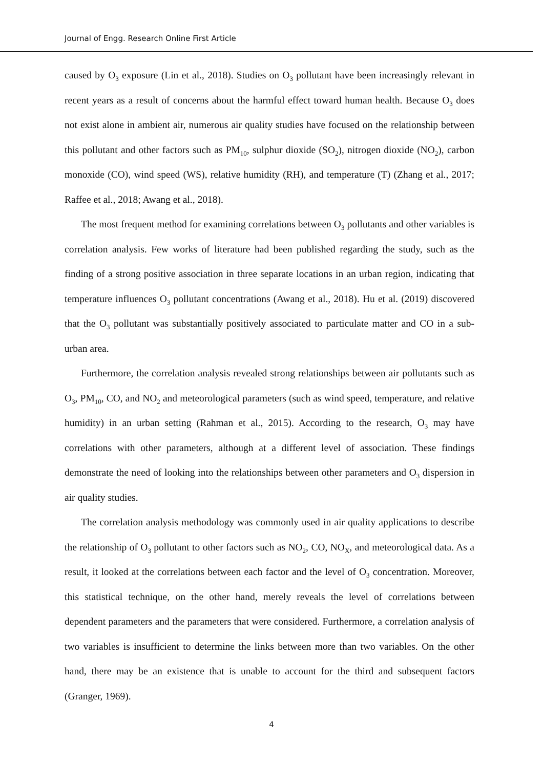Journal of Engg. Research Online First Article
caused by O<sub>3</sub> exposure (Lin et al., 2018). Studies on O<sub>3</sub> pollutant have been increasingly relevant in recent years as a result of concerns about the harmful effect toward human health. Because O<sub>3</sub> does not exist alone in ambient air, numerous air quality studies have focused on the relationship between this pollutant and other factors such as PM<sub>10</sub>, sulphur dioxide (SO<sub>2</sub>), nitrogen dioxide (NO<sub>2</sub>), carbon monoxide (CO), wind speed (WS), relative humidity (RH), and temperature (T) (Zhang et al., 2017; Raffee et al., 2018; Awang et al., 2018).
The most frequent method for examining correlations between O<sub>3</sub> pollutants and other variables is correlation analysis. Few works of literature had been published regarding the study, such as the finding of a strong positive association in three separate locations in an urban region, indicating that temperature influences O<sub>3</sub> pollutant concentrations (Awang et al., 2018). Hu et al. (2019) discovered that the O<sub>3</sub> pollutant was substantially positively associated to particulate matter and CO in a sub-urban area.
Furthermore, the correlation analysis revealed strong relationships between air pollutants such as O<sub>3</sub>, PM<sub>10</sub>, CO, and NO<sub>2</sub> and meteorological parameters (such as wind speed, temperature, and relative humidity) in an urban setting (Rahman et al., 2015). According to the research, O<sub>3</sub> may have correlations with other parameters, although at a different level of association. These findings demonstrate the need of looking into the relationships between other parameters and O<sub>3</sub> dispersion in air quality studies.
The correlation analysis methodology was commonly used in air quality applications to describe the relationship of O<sub>3</sub> pollutant to other factors such as NO<sub>2</sub>, CO, NO<sub>X</sub>, and meteorological data. As a result, it looked at the correlations between each factor and the level of O<sub>3</sub> concentration. Moreover, this statistical technique, on the other hand, merely reveals the level of correlations between dependent parameters and the parameters that were considered. Furthermore, a correlation analysis of two variables is insufficient to determine the links between more than two variables. On the other hand, there may be an existence that is unable to account for the third and subsequent factors (Granger, 1969).
4